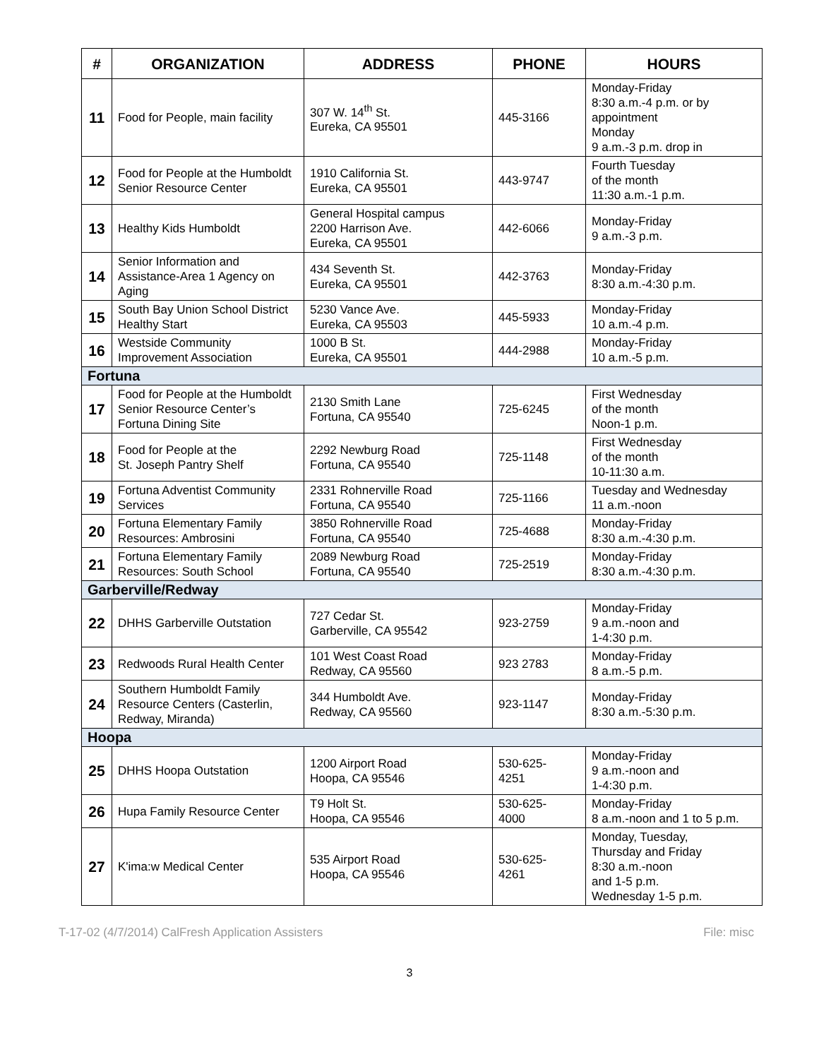| # | ORGANIZATION | ADDRESS | PHONE | HOURS |
| --- | --- | --- | --- | --- |
| 11 | Food for People, main facility | 307 W. 14<sup>th</sup> St. Eureka, CA 95501 | 445-3166 | Monday-Friday 8:30 a.m.-4 p.m. or by appointment Monday 9 a.m.-3 p.m. drop in |
| 12 | Food for People at the Humboldt Senior Resource Center | 1910 California St. Eureka, CA 95501 | 443-9747 | Fourth Tuesday of the month 11:30 a.m.-1 p.m. |
| 13 | Healthy Kids Humboldt | General Hospital campus 2200 Harrison Ave. Eureka, CA 95501 | 442-6066 | Monday-Friday 9 a.m.-3 p.m. |
| 14 | Senior Information and Assistance-Area 1 Agency on Aging | 434 Seventh St. Eureka, CA 95501 | 442-3763 | Monday-Friday 8:30 a.m.-4:30 p.m. |
| 15 | South Bay Union School District Healthy Start | 5230 Vance Ave. Eureka, CA 95503 | 445-5933 | Monday-Friday 10 a.m.-4 p.m. |
| 16 | Westside Community Improvement Association | 1000 B St. Eureka, CA 95501 | 444-2988 | Monday-Friday 10 a.m.-5 p.m. |
| Fortuna | | | | |
| 17 | Food for People at the Humboldt Senior Resource Center’s Fortuna Dining Site | 2130 Smith Lane Fortuna, CA 95540 | 725-6245 | First Wednesday of the month Noon-1 p.m. |
| 18 | Food for People at the St. Joseph Pantry Shelf | 2292 Newburg Road Fortuna, CA 95540 | 725-1148 | First Wednesday of the month 10-11:30 a.m. |
| 19 | Fortuna Adventist Community Services | 2331 Rohnerville Road Fortuna, CA 95540 | 725-1166 | Tuesday and Wednesday 11 a.m.-noon |
| 20 | Fortuna Elementary Family Resources: Ambrosini | 3850 Rohnerville Road Fortuna, CA 95540 | 725-4688 | Monday-Friday 8:30 a.m.-4:30 p.m. |
| 21 | Fortuna Elementary Family Resources: South School | 2089 Newburg Road Fortuna, CA 95540 | 725-2519 | Monday-Friday 8:30 a.m.-4:30 p.m. |
| Garberville/Redway | | | | |
| 22 | DHHS Garberville Outstation | 727 Cedar St. Garberville, CA 95542 | 923-2759 | Monday-Friday 9 a.m.-noon and 1-4:30 p.m. |
| 23 | Redwoods Rural Health Center | 101 West Coast Road Redway, CA 95560 | 923 2783 | Monday-Friday 8 a.m.-5 p.m. |
| 24 | Southern Humboldt Family Resource Centers (Casterlin, Redway, Miranda) | 344 Humboldt Ave. Redway, CA 95560 | 923-1147 | Monday-Friday 8:30 a.m.-5:30 p.m. |
| Hoopa | | | | |
| 25 | DHHS Hoopa Outstation | 1200 Airport Road Hoopa, CA 95546 | 530-625- 4251 | Monday-Friday 9 a.m.-noon and 1-4:30 p.m. |
| 26 | Hupa Family Resource Center | T9 Holt St. Hoopa, CA 95546 | 530-625- 4000 | Monday-Friday 8 a.m.-noon and 1 to 5 p.m. |
| 27 | K'ima:w Medical Center | 535 Airport Road Hoopa, CA 95546 | 530-625- 4261 | Monday, Tuesday, Thursday and Friday 8:30 a.m.-noon and 1-5 p.m. Wednesday 1-5 p.m. |
T-17-02 (4/7/2014) CalFresh Application Assisters File: misc
3